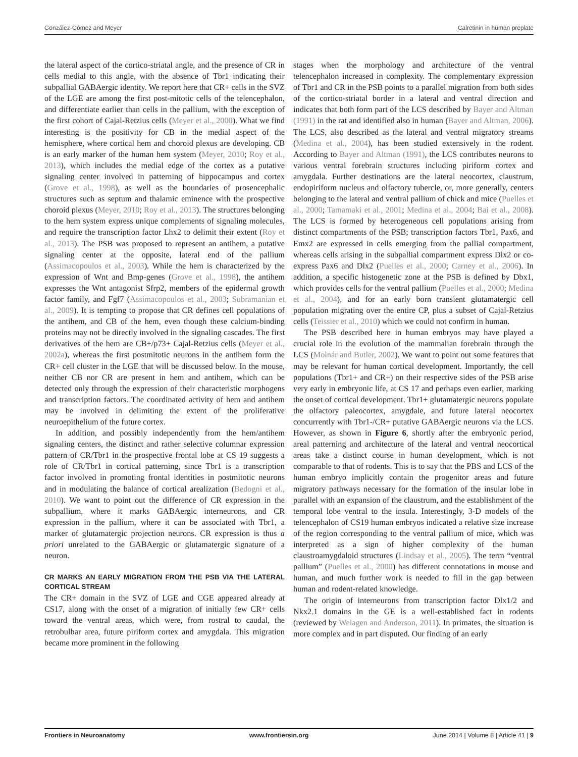González-Gómez and Meyer Calretinin in human preplate
the lateral aspect of the cortico-striatal angle, and the presence of CR in cells medial to this angle, with the absence of Tbr1 indicating their subpallial GABAergic identity. We report here that CR+ cells in the SVZ of the LGE are among the first post-mitotic cells of the telencephalon, and differentiate earlier than cells in the pallium, with the exception of the first cohort of Cajal-Retzius cells (Meyer et al., 2000). What we find interesting is the positivity for CB in the medial aspect of the hemisphere, where cortical hem and choroid plexus are developing. CB is an early marker of the human hem system (Meyer, 2010; Roy et al., 2013), which includes the medial edge of the cortex as a putative signaling center involved in patterning of hippocampus and cortex (Grove et al., 1998), as well as the boundaries of prosencephalic structures such as septum and thalamic eminence with the prospective choroid plexus (Meyer, 2010; Roy et al., 2013). The structures belonging to the hem system express unique complements of signaling molecules, and require the transcription factor Lhx2 to delimit their extent (Roy et al., 2013). The PSB was proposed to represent an antihem, a putative signaling center at the opposite, lateral end of the pallium (Assimacopoulos et al., 2003). While the hem is characterized by the expression of Wnt and Bmp-genes (Grove et al., 1998), the antihem expresses the Wnt antagonist Sfrp2, members of the epidermal growth factor family, and Fgf7 (Assimacopoulos et al., 2003; Subramanian et al., 2009). It is tempting to propose that CR defines cell populations of the antihem, and CB of the hem, even though these calcium-binding proteins may not be directly involved in the signaling cascades. The first derivatives of the hem are CB+/p73+ Cajal-Retzius cells (Meyer et al., 2002a), whereas the first postmitotic neurons in the antihem form the CR+ cell cluster in the LGE that will be discussed below. In the mouse, neither CB nor CR are present in hem and antihem, which can be detected only through the expression of their characteristic morphogens and transcription factors. The coordinated activity of hem and antihem may be involved in delimiting the extent of the proliferative neuroepithelium of the future cortex.
In addition, and possibly independently from the hem/antihem signaling centers, the distinct and rather selective columnar expression pattern of CR/Tbr1 in the prospective frontal lobe at CS 19 suggests a role of CR/Tbr1 in cortical patterning, since Tbr1 is a transcription factor involved in promoting frontal identities in postmitotic neurons and in modulating the balance of cortical arealization (Bedogni et al., 2010). We want to point out the difference of CR expression in the subpallium, where it marks GABAergic interneurons, and CR expression in the pallium, where it can be associated with Tbr1, a marker of glutamatergic projection neurons. CR expression is thus a priori unrelated to the GABAergic or glutamatergic signature of a neuron.
CR MARKS AN EARLY MIGRATION FROM THE PSB VIA THE LATERAL CORTICAL STREAM
The CR+ domain in the SVZ of LGE and CGE appeared already at CS17, along with the onset of a migration of initially few CR+ cells toward the ventral areas, which were, from rostral to caudal, the retrobulbar area, future piriform cortex and amygdala. This migration became more prominent in the following
stages when the morphology and architecture of the ventral telencephalon increased in complexity. The complementary expression of Tbr1 and CR in the PSB points to a parallel migration from both sides of the cortico-striatal border in a lateral and ventral direction and indicates that both form part of the LCS described by Bayer and Altman (1991) in the rat and identified also in human (Bayer and Altman, 2006). The LCS, also described as the lateral and ventral migratory streams (Medina et al., 2004), has been studied extensively in the rodent. According to Bayer and Altman (1991), the LCS contributes neurons to various ventral forebrain structures including piriform cortex and amygdala. Further destinations are the lateral neocortex, claustrum, endopiriform nucleus and olfactory tubercle, or, more generally, centers belonging to the lateral and ventral pallium of chick and mice (Puelles et al., 2000; Tamamaki et al., 2001; Medina et al., 2004; Bai et al., 2008). The LCS is formed by heterogeneous cell populations arising from distinct compartments of the PSB; transcription factors Tbr1, Pax6, and Emx2 are expressed in cells emerging from the pallial compartment, whereas cells arising in the subpallial compartment express Dlx2 or co-express Pax6 and Dlx2 (Puelles et al., 2000; Carney et al., 2006). In addition, a specific histogenetic zone at the PSB is defined by Dbx1, which provides cells for the ventral pallium (Puelles et al., 2000; Medina et al., 2004), and for an early born transient glutamatergic cell population migrating over the entire CP, plus a subset of Cajal-Retzius cells (Teissier et al., 2010) which we could not confirm in human.
The PSB described here in human embryos may have played a crucial role in the evolution of the mammalian forebrain through the LCS (Molnár and Butler, 2002). We want to point out some features that may be relevant for human cortical development. Importantly, the cell populations (Tbr1+ and CR+) on their respective sides of the PSB arise very early in embryonic life, at CS 17 and perhaps even earlier, marking the onset of cortical development. Tbr1+ glutamatergic neurons populate the olfactory paleocortex, amygdale, and future lateral neocortex concurrently with Tbr1-/CR+ putative GABAergic neurons via the LCS. However, as shown in Figure 6, shortly after the embryonic period, areal patterning and architecture of the lateral and ventral neocortical areas take a distinct course in human development, which is not comparable to that of rodents. This is to say that the PBS and LCS of the human embryo implicitly contain the progenitor areas and future migratory pathways necessary for the formation of the insular lobe in parallel with an expansion of the claustrum, and the establishment of the temporal lobe ventral to the insula. Interestingly, 3-D models of the telencephalon of CS19 human embryos indicated a relative size increase of the region corresponding to the ventral pallium of mice, which was interpreted as a sign of higher complexity of the human claustroamygdaloid structures (Lindsay et al., 2005). The term “ventral pallium” (Puelles et al., 2000) has different connotations in mouse and human, and much further work is needed to fill in the gap between human and rodent-related knowledge.
The origin of interneurons from transcription factor Dlx1/2 and Nkx2.1 domains in the GE is a well-established fact in rodents (reviewed by Welagen and Anderson, 2011). In primates, the situation is more complex and in part disputed. Our finding of an early
Frontiers in Neuroanatomy www.frontiersin.org June 2014 | Volume 8 | Article 41 | 9